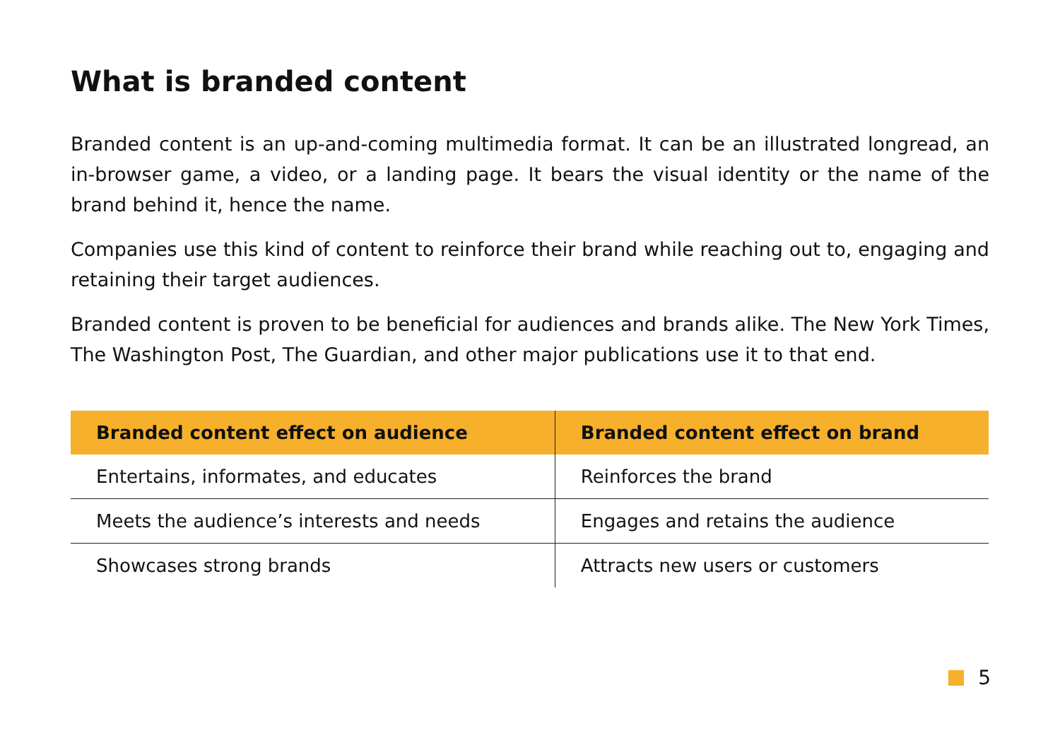What is branded content
Branded content is an up-and-coming multimedia format. It can be an illustrated longread, an in-browser game, a video, or a landing page. It bears the visual identity or the name of the brand behind it, hence the name.
Companies use this kind of content to reinforce their brand while reaching out to, engaging and retaining their target audiences.
Branded content is proven to be beneficial for audiences and brands alike. The New York Times, The Washington Post, The Guardian, and other major publications use it to that end.
| Branded content effect on audience | Branded content effect on brand |
| --- | --- |
| Entertains, informates, and educates | Reinforces the brand |
| Meets the audience’s interests and needs | Engages and retains the audience |
| Showcases strong brands | Attracts new users or customers |
5